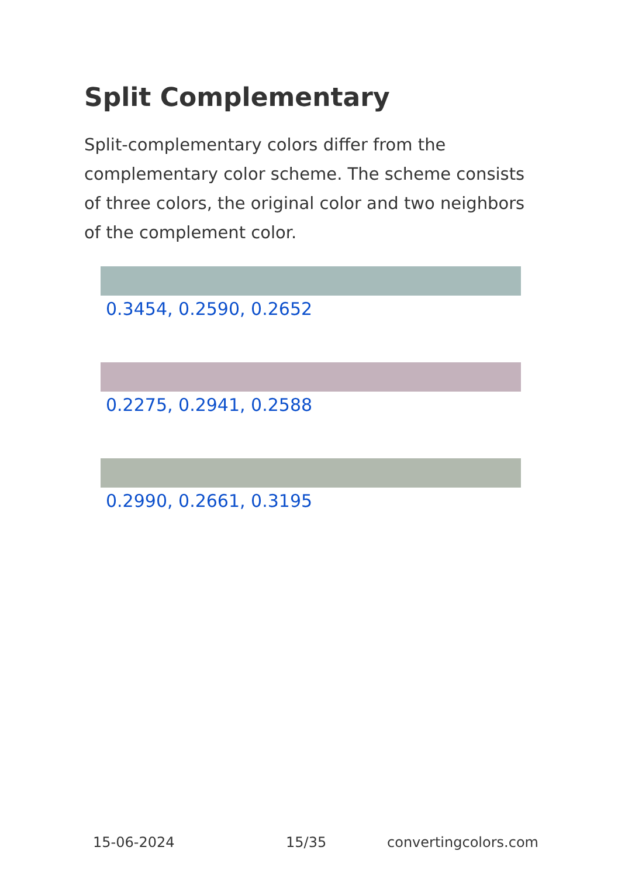Split Complementary
Split-complementary colors differ from the complementary color scheme. The scheme consists of three colors, the original color and two neighbors of the complement color.
0.3454, 0.2590, 0.2652
0.2275, 0.2941, 0.2588
0.2990, 0.2661, 0.3195
15-06-2024 15/35 convertingcolors.com